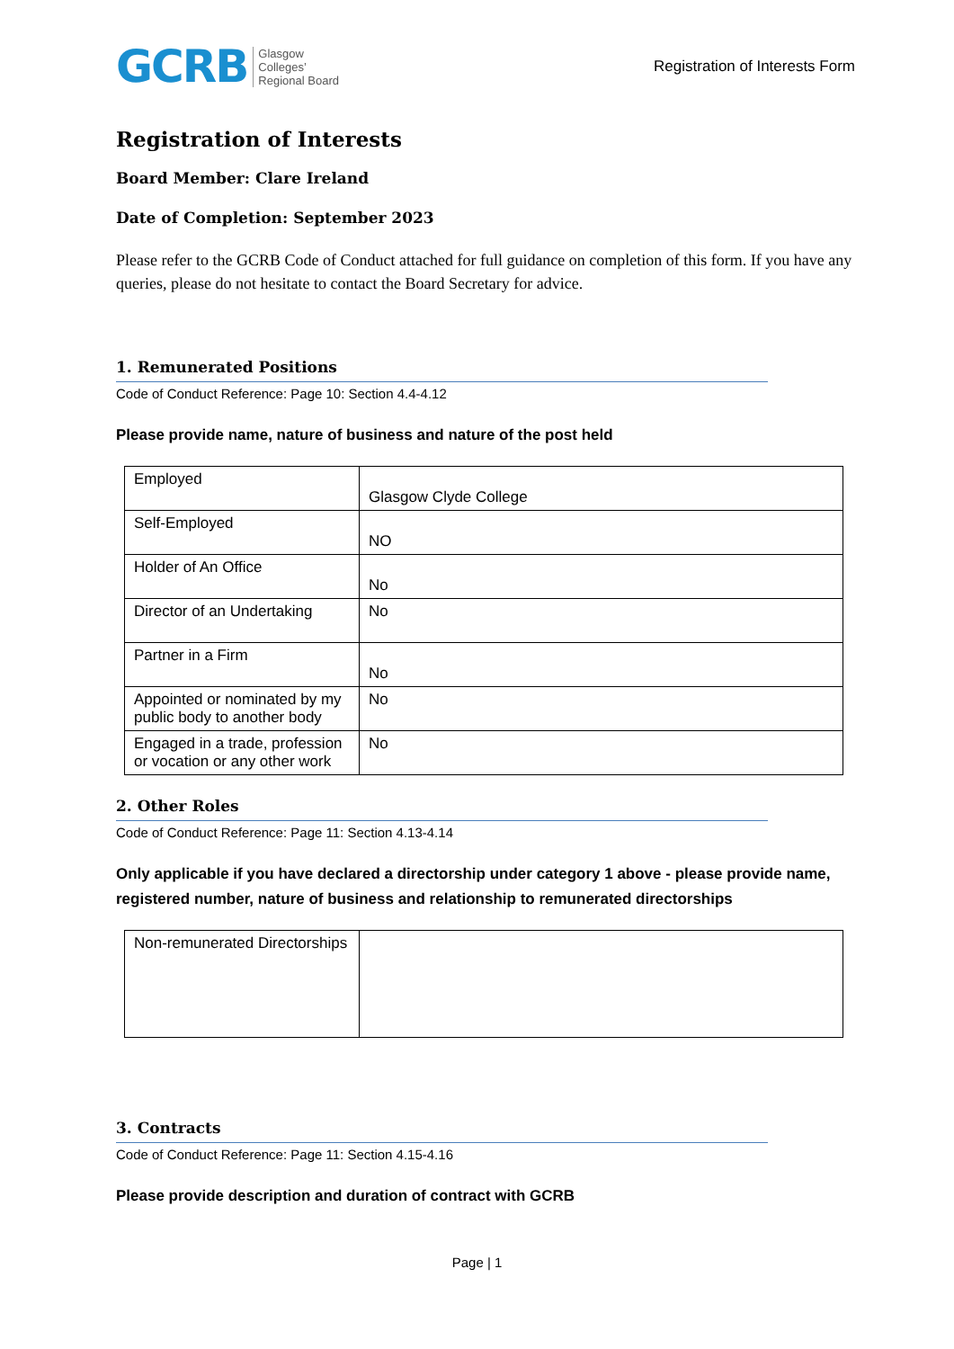GCRB
Glasgow
Colleges’
Regional Board
Registration of Interests Form
Registration of Interests
Board Member: Clare Ireland
Date of Completion: September 2023
Please refer to the GCRB Code of Conduct attached for full guidance on completion of this form. If you have any queries, please do not hesitate to contact the Board Secretary for advice.
1. Remunerated Positions
Code of Conduct Reference: Page 10: Section 4.4-4.12
Please provide name, nature of business and nature of the post held
| Employed | Glasgow Clyde College |
| Self-Employed | NO |
| Holder of An Office | No |
| Director of an Undertaking | No |
| Partner in a Firm | No |
| Appointed or nominated by my public body to another body | No |
| Engaged in a trade, profession or vocation or any other work | No |
2. Other Roles
Code of Conduct Reference: Page 11: Section 4.13-4.14
Only applicable if you have declared a directorship under category 1 above - please provide name, registered number, nature of business and relationship to remunerated directorships
| Non-remunerated Directorships | |
3. Contracts
Code of Conduct Reference: Page 11: Section 4.15-4.16
Please provide description and duration of contract with GCRB
Page | 1